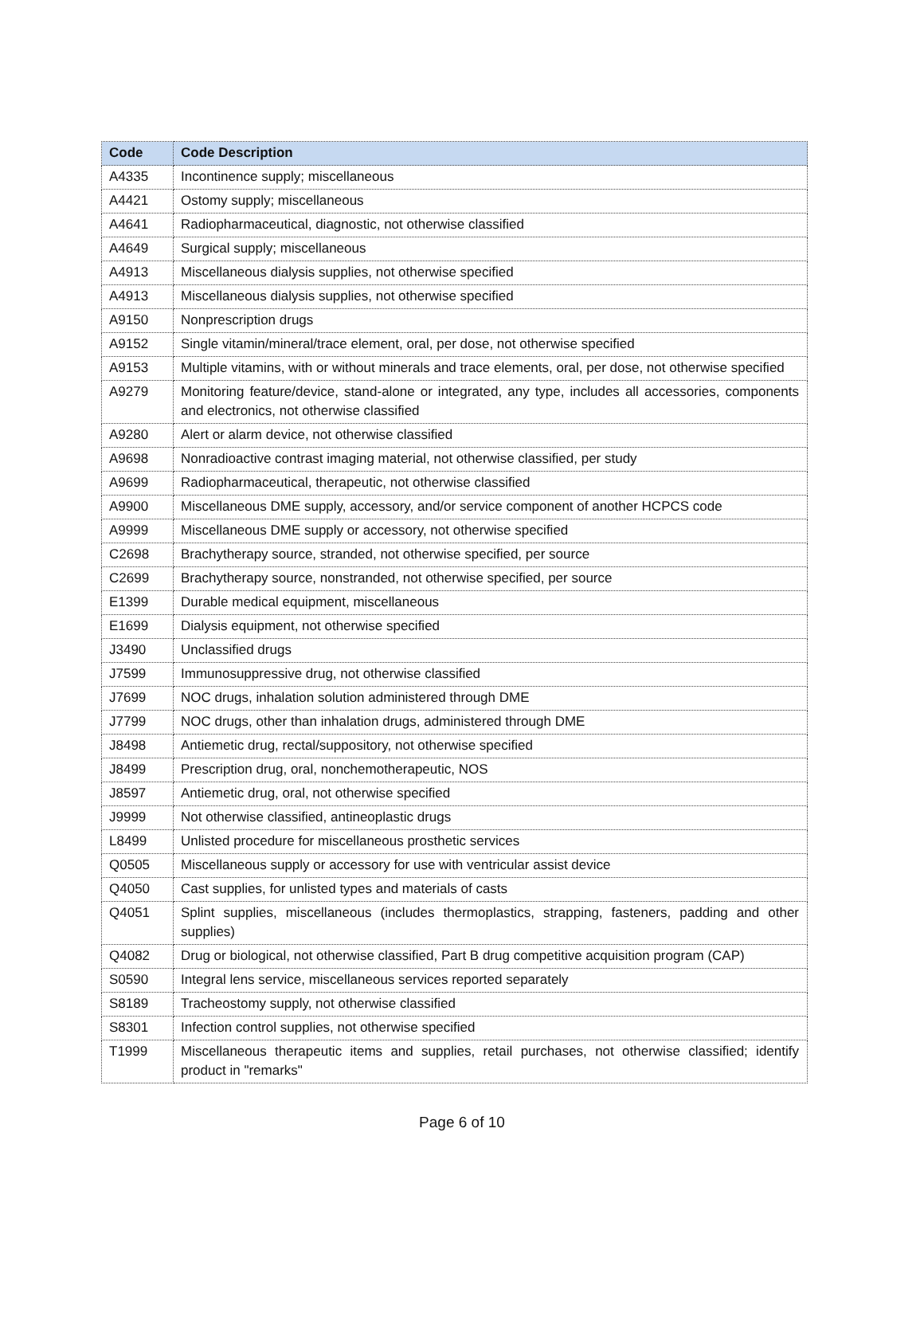| Code | Code Description |
| --- | --- |
| A4335 | Incontinence supply; miscellaneous |
| A4421 | Ostomy supply; miscellaneous |
| A4641 | Radiopharmaceutical, diagnostic, not otherwise classified |
| A4649 | Surgical supply; miscellaneous |
| A4913 | Miscellaneous dialysis supplies, not otherwise specified |
| A4913 | Miscellaneous dialysis supplies, not otherwise specified |
| A9150 | Nonprescription drugs |
| A9152 | Single vitamin/mineral/trace element, oral, per dose, not otherwise specified |
| A9153 | Multiple vitamins, with or without minerals and trace elements, oral, per dose, not otherwise specified |
| A9279 | Monitoring feature/device, stand-alone or integrated, any type, includes all accessories, components and electronics, not otherwise classified |
| A9280 | Alert or alarm device, not otherwise classified |
| A9698 | Nonradioactive contrast imaging material, not otherwise classified, per study |
| A9699 | Radiopharmaceutical, therapeutic, not otherwise classified |
| A9900 | Miscellaneous DME supply, accessory, and/or service component of another HCPCS code |
| A9999 | Miscellaneous DME supply or accessory, not otherwise specified |
| C2698 | Brachytherapy source, stranded, not otherwise specified, per source |
| C2699 | Brachytherapy source, nonstranded, not otherwise specified, per source |
| E1399 | Durable medical equipment, miscellaneous |
| E1699 | Dialysis equipment, not otherwise specified |
| J3490 | Unclassified drugs |
| J7599 | Immunosuppressive drug, not otherwise classified |
| J7699 | NOC drugs, inhalation solution administered through DME |
| J7799 | NOC drugs, other than inhalation drugs, administered through DME |
| J8498 | Antiemetic drug, rectal/suppository, not otherwise specified |
| J8499 | Prescription drug, oral, nonchemotherapeutic, NOS |
| J8597 | Antiemetic drug, oral, not otherwise specified |
| J9999 | Not otherwise classified, antineoplastic drugs |
| L8499 | Unlisted procedure for miscellaneous prosthetic services |
| Q0505 | Miscellaneous supply or accessory for use with ventricular assist device |
| Q4050 | Cast supplies, for unlisted types and materials of casts |
| Q4051 | Splint supplies, miscellaneous (includes thermoplastics, strapping, fasteners, padding and other supplies) |
| Q4082 | Drug or biological, not otherwise classified, Part B drug competitive acquisition program (CAP) |
| S0590 | Integral lens service, miscellaneous services reported separately |
| S8189 | Tracheostomy supply, not otherwise classified |
| S8301 | Infection control supplies, not otherwise specified |
| T1999 | Miscellaneous therapeutic items and supplies, retail purchases, not otherwise classified; identify product in "remarks" |
Page 6 of 10